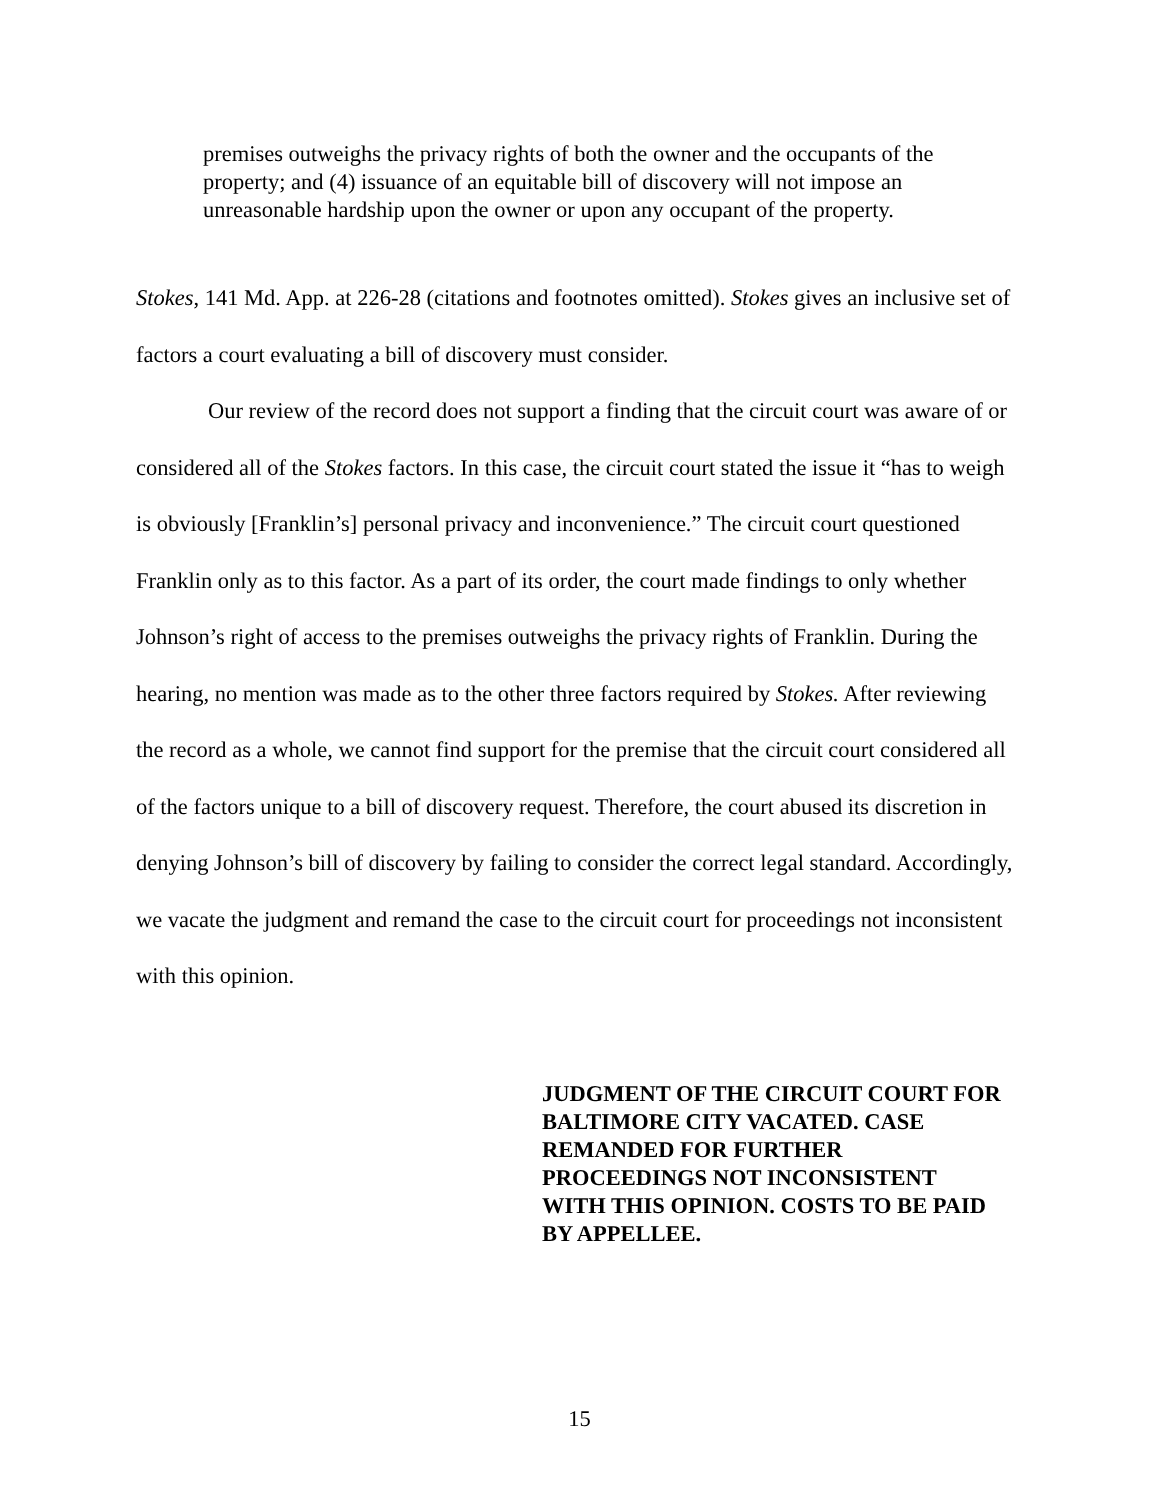premises outweighs the privacy rights of both the owner and the occupants of the property; and (4) issuance of an equitable bill of discovery will not impose an unreasonable hardship upon the owner or upon any occupant of the property.
Stokes, 141 Md. App. at 226-28 (citations and footnotes omitted). Stokes gives an inclusive set of factors a court evaluating a bill of discovery must consider.
Our review of the record does not support a finding that the circuit court was aware of or considered all of the Stokes factors. In this case, the circuit court stated the issue it “has to weigh is obviously [Franklin’s] personal privacy and inconvenience.” The circuit court questioned Franklin only as to this factor. As a part of its order, the court made findings to only whether Johnson’s right of access to the premises outweighs the privacy rights of Franklin. During the hearing, no mention was made as to the other three factors required by Stokes. After reviewing the record as a whole, we cannot find support for the premise that the circuit court considered all of the factors unique to a bill of discovery request. Therefore, the court abused its discretion in denying Johnson’s bill of discovery by failing to consider the correct legal standard. Accordingly, we vacate the judgment and remand the case to the circuit court for proceedings not inconsistent with this opinion.
JUDGMENT OF THE CIRCUIT COURT FOR BALTIMORE CITY VACATED. CASE REMANDED FOR FURTHER PROCEEDINGS NOT INCONSISTENT WITH THIS OPINION. COSTS TO BE PAID BY APPELLEE.
15